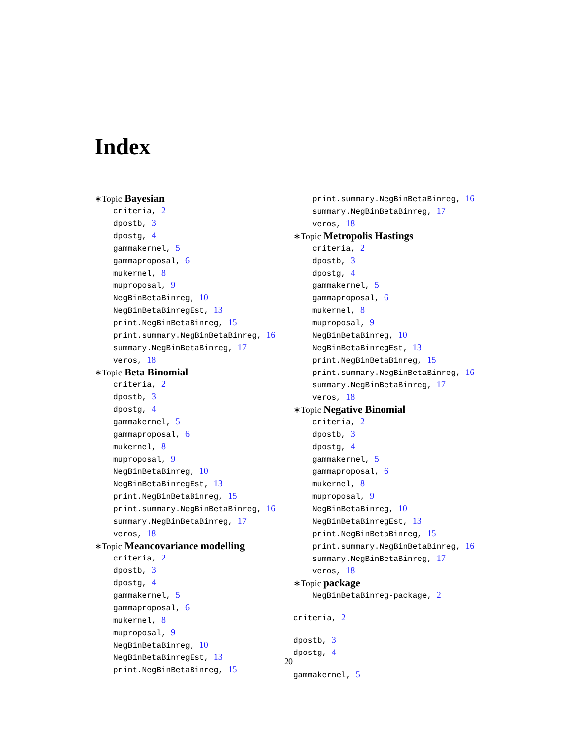Index
∗Topic Bayesian
criteria, 2
dpostb, 3
dpostg, 4
gammakernel, 5
gammaproposal, 6
mukernel, 8
muproposal, 9
NegBinBetaBinreg, 10
NegBinBetaBinregEst, 13
print.NegBinBetaBinreg, 15
print.summary.NegBinBetaBinreg, 16
summary.NegBinBetaBinreg, 17
veros, 18
∗Topic Beta Binomial
criteria, 2
dpostb, 3
dpostg, 4
gammakernel, 5
gammaproposal, 6
mukernel, 8
muproposal, 9
NegBinBetaBinreg, 10
NegBinBetaBinregEst, 13
print.NegBinBetaBinreg, 15
print.summary.NegBinBetaBinreg, 16
summary.NegBinBetaBinreg, 17
veros, 18
∗Topic Meancovariance modelling
criteria, 2
dpostb, 3
dpostg, 4
gammakernel, 5
gammaproposal, 6
mukernel, 8
muproposal, 9
NegBinBetaBinreg, 10
NegBinBetaBinregEst, 13
print.NegBinBetaBinreg, 15
print.summary.NegBinBetaBinreg, 16
summary.NegBinBetaBinreg, 17
veros, 18
∗Topic Metropolis Hastings
criteria, 2
dpostb, 3
dpostg, 4
gammakernel, 5
gammaproposal, 6
mukernel, 8
muproposal, 9
NegBinBetaBinreg, 10
NegBinBetaBinregEst, 13
print.NegBinBetaBinreg, 15
print.summary.NegBinBetaBinreg, 16
summary.NegBinBetaBinreg, 17
veros, 18
∗Topic Negative Binomial
criteria, 2
dpostb, 3
dpostg, 4
gammakernel, 5
gammaproposal, 6
mukernel, 8
muproposal, 9
NegBinBetaBinreg, 10
NegBinBetaBinregEst, 13
print.NegBinBetaBinreg, 15
print.summary.NegBinBetaBinreg, 16
summary.NegBinBetaBinreg, 17
veros, 18
∗Topic package
NegBinBetaBinreg-package, 2
criteria, 2
dpostb, 3
dpostg, 4
gammakernel, 5
20